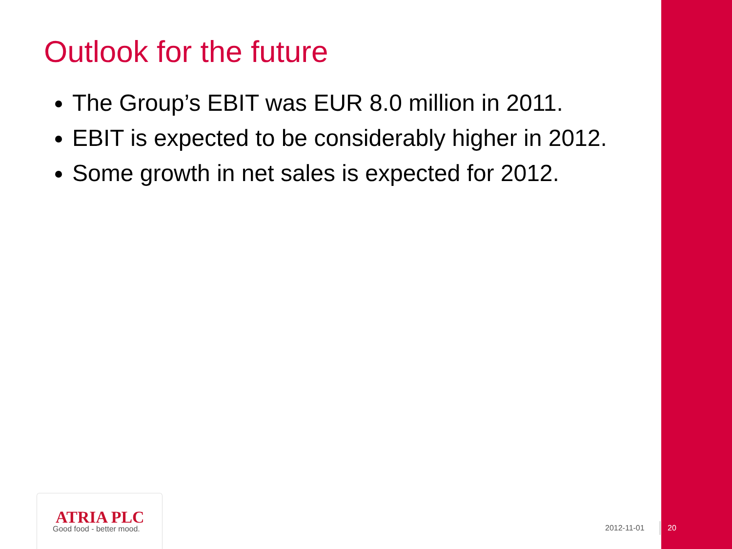Outlook for the future
The Group’s EBIT was EUR 8.0 million in 2011.
EBIT is expected to be considerably higher in 2012.
Some growth in net sales is expected for 2012.
ATRIA PLC
Good food - better mood.
2012-11-01 20